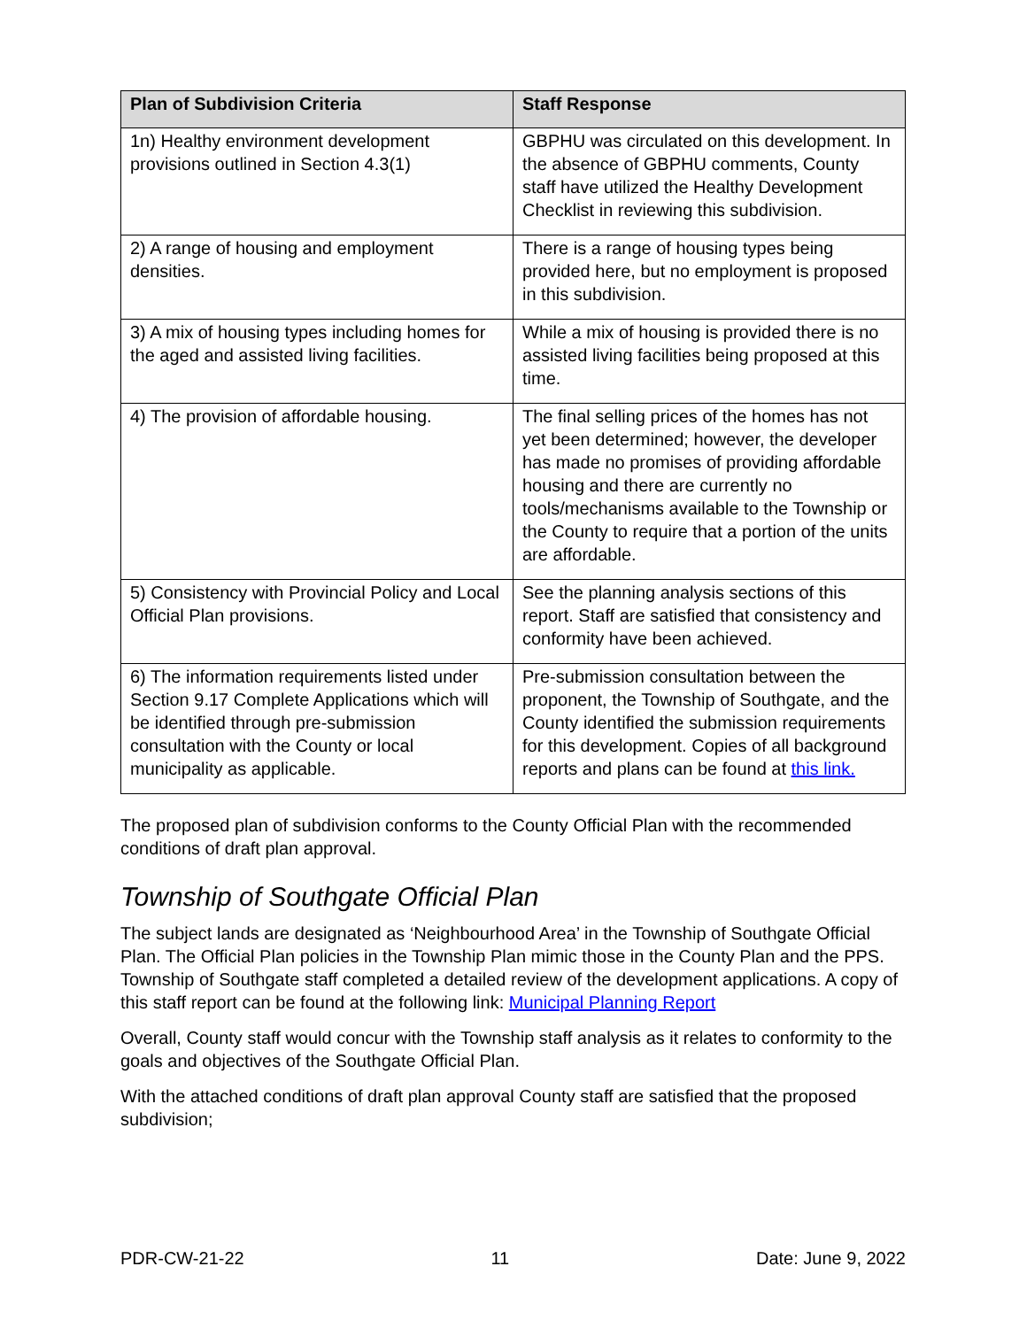| Plan of Subdivision Criteria | Staff Response |
| --- | --- |
| 1n) Healthy environment development provisions outlined in Section 4.3(1) | GBPHU was circulated on this development. In the absence of GBPHU comments, County staff have utilized the Healthy Development Checklist in reviewing this subdivision. |
| 2) A range of housing and employment densities. | There is a range of housing types being provided here, but no employment is proposed in this subdivision. |
| 3) A mix of housing types including homes for the aged and assisted living facilities. | While a mix of housing is provided there is no assisted living facilities being proposed at this time. |
| 4) The provision of affordable housing. | The final selling prices of the homes has not yet been determined; however, the developer has made no promises of providing affordable housing and there are currently no tools/mechanisms available to the Township or the County to require that a portion of the units are affordable. |
| 5) Consistency with Provincial Policy and Local Official Plan provisions. | See the planning analysis sections of this report. Staff are satisfied that consistency and conformity have been achieved. |
| 6) The information requirements listed under Section 9.17 Complete Applications which will be identified through pre-submission consultation with the County or local municipality as applicable. | Pre-submission consultation between the proponent, the Township of Southgate, and the County identified the submission requirements for this development. Copies of all background reports and plans can be found at this link. |
The proposed plan of subdivision conforms to the County Official Plan with the recommended conditions of draft plan approval.
Township of Southgate Official Plan
The subject lands are designated as ‘Neighbourhood Area’ in the Township of Southgate Official Plan. The Official Plan policies in the Township Plan mimic those in the County Plan and the PPS. Township of Southgate staff completed a detailed review of the development applications. A copy of this staff report can be found at the following link: Municipal Planning Report
Overall, County staff would concur with the Township staff analysis as it relates to conformity to the goals and objectives of the Southgate Official Plan.
With the attached conditions of draft plan approval County staff are satisfied that the proposed subdivision;
PDR-CW-21-22 11 Date: June 9, 2022